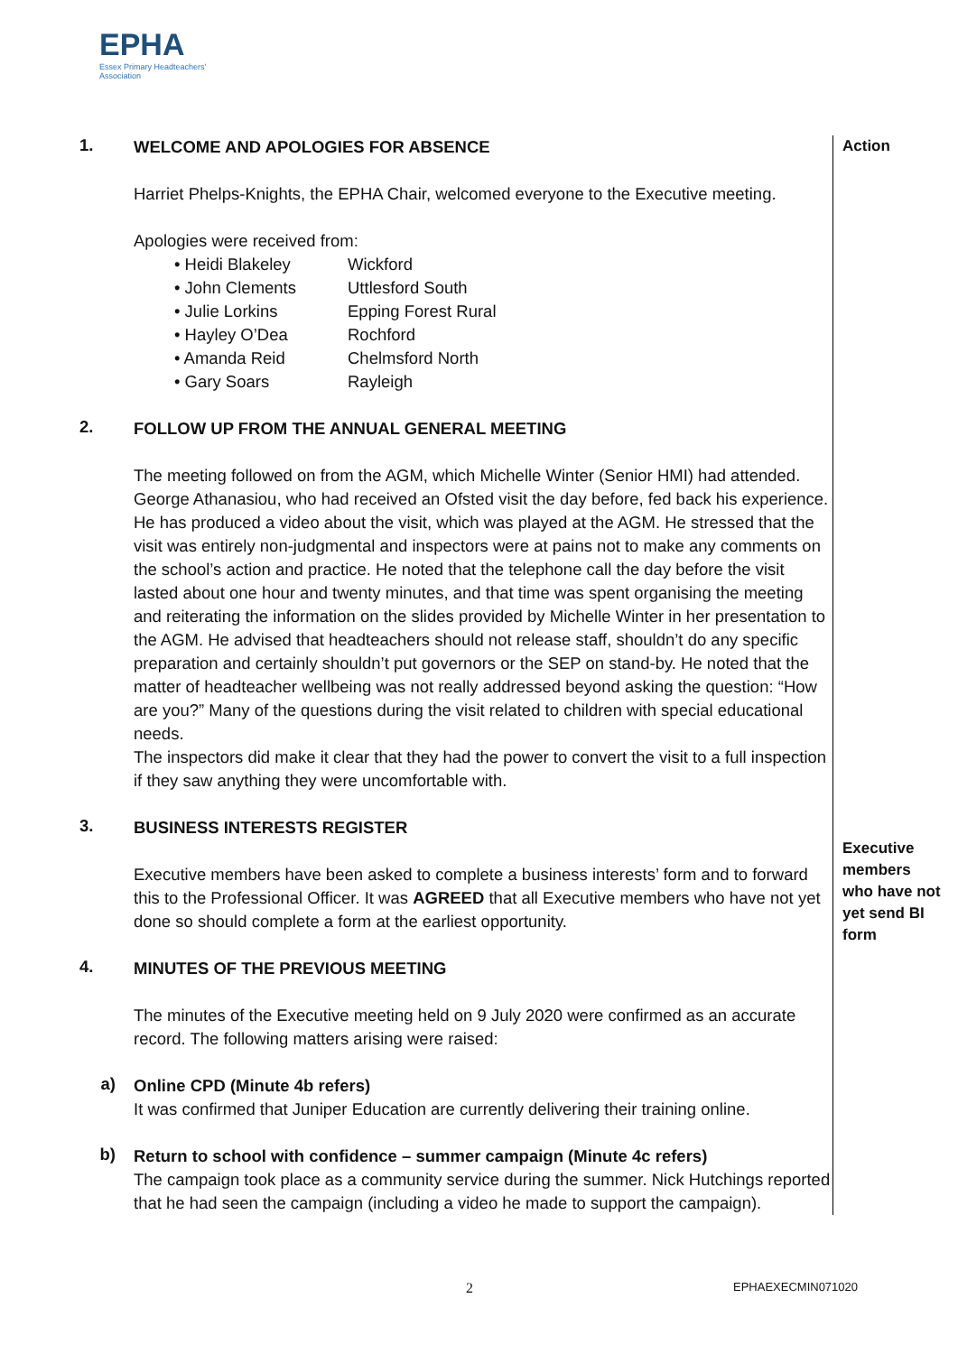EPHA
Essex Primary Headteachers'
Association
1.
WELCOME AND APOLOGIES FOR ABSENCE
Harriet Phelps-Knights, the EPHA Chair, welcomed everyone to the Executive meeting.
Apologies were received from:
• Heidi Blakeley Wickford
• John Clements Uttlesford South
• Julie Lorkins Epping Forest Rural
• Hayley O’Dea Rochford
• Amanda Reid Chelmsford North
• Gary Soars Rayleigh
Action
2.
FOLLOW UP FROM THE ANNUAL GENERAL MEETING
The meeting followed on from the AGM, which Michelle Winter (Senior HMI) had attended. George Athanasiou, who had received an Ofsted visit the day before, fed back his experience. He has produced a video about the visit, which was played at the AGM. He stressed that the visit was entirely non-judgmental and inspectors were at pains not to make any comments on the school’s action and practice. He noted that the telephone call the day before the visit lasted about one hour and twenty minutes, and that time was spent organising the meeting and reiterating the information on the slides provided by Michelle Winter in her presentation to the AGM. He advised that headteachers should not release staff, shouldn’t do any specific preparation and certainly shouldn’t put governors or the SEP on stand-by. He noted that the matter of headteacher wellbeing was not really addressed beyond asking the question: “How are you?” Many of the questions during the visit related to children with special educational needs.
The inspectors did make it clear that they had the power to convert the visit to a full inspection if they saw anything they were uncomfortable with.
3.
BUSINESS INTERESTS REGISTER
Executive members have been asked to complete a business interests’ form and to forward this to the Professional Officer. It was AGREED that all Executive members who have not yet done so should complete a form at the earliest opportunity.
Executive members who have not yet send BI form
4.
MINUTES OF THE PREVIOUS MEETING
The minutes of the Executive meeting held on 9 July 2020 were confirmed as an accurate record. The following matters arising were raised:
a)
Online CPD (Minute 4b refers)
It was confirmed that Juniper Education are currently delivering their training online.
b)
Return to school with confidence – summer campaign (Minute 4c refers)
The campaign took place as a community service during the summer. Nick Hutchings reported that he had seen the campaign (including a video he made to support the campaign).
2 EPHAEXECMIN071020